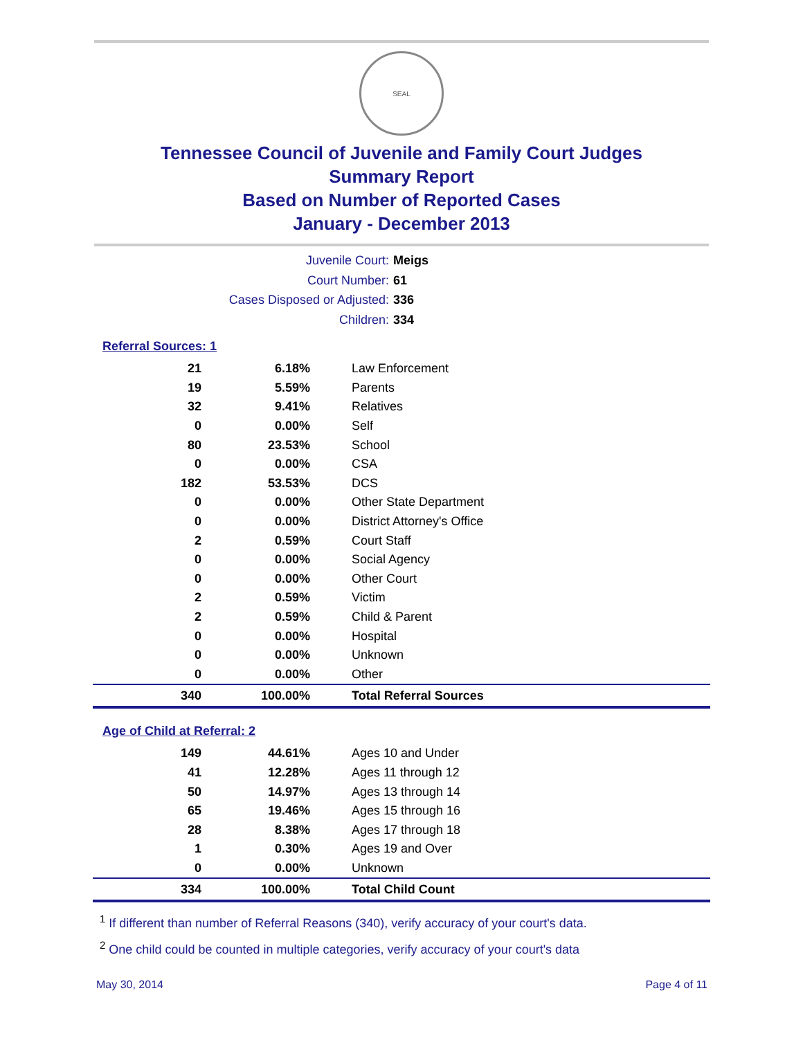SEAL
Tennessee Council of Juvenile and Family Court Judges
Summary Report
Based on Number of Reported Cases
January - December 2013
Juvenile Court: Meigs
Court Number: 61
Cases Disposed or Adjusted: 336
Children: 334
Referral Sources: 1
| 21 | 6.18% | Law Enforcement |
| 19 | 5.59% | Parents |
| 32 | 9.41% | Relatives |
| 0 | 0.00% | Self |
| 80 | 23.53% | School |
| 0 | 0.00% | CSA |
| 182 | 53.53% | DCS |
| 0 | 0.00% | Other State Department |
| 0 | 0.00% | District Attorney's Office |
| 2 | 0.59% | Court Staff |
| 0 | 0.00% | Social Agency |
| 0 | 0.00% | Other Court |
| 2 | 0.59% | Victim |
| 2 | 0.59% | Child & Parent |
| 0 | 0.00% | Hospital |
| 0 | 0.00% | Unknown |
| 0 | 0.00% | Other |
| 340 | 100.00% | Total Referral Sources |
Age of Child at Referral: 2
| 149 | 44.61% | Ages 10 and Under |
| 41 | 12.28% | Ages 11 through 12 |
| 50 | 14.97% | Ages 13 through 14 |
| 65 | 19.46% | Ages 15 through 16 |
| 28 | 8.38% | Ages 17 through 18 |
| 1 | 0.30% | Ages 19 and Over |
| 0 | 0.00% | Unknown |
| 334 | 100.00% | Total Child Count |
<sup>1</sup> If different than number of Referral Reasons (340), verify accuracy of your court's data.
<sup>2</sup> One child could be counted in multiple categories, verify accuracy of your court's data
May 30, 2014 Page 4 of 11